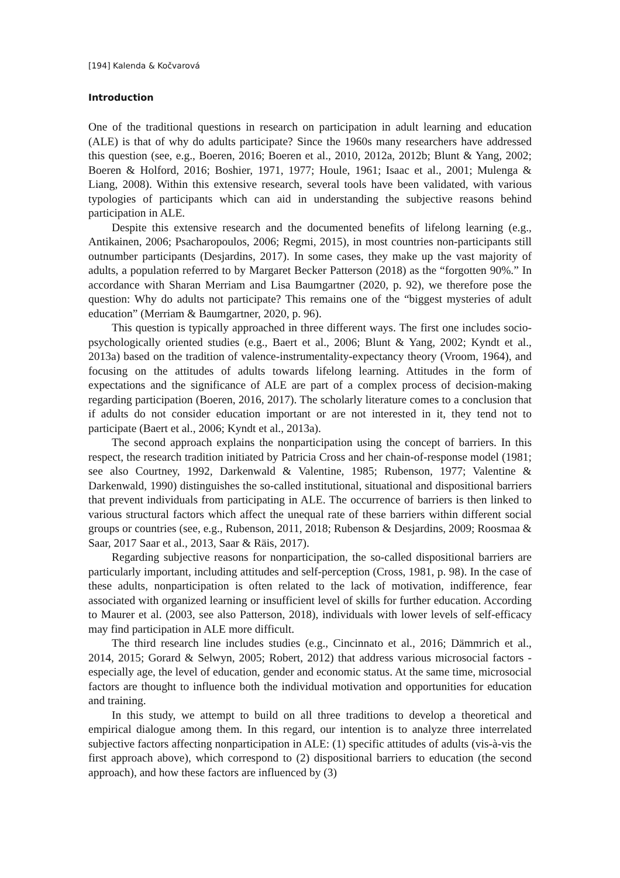[194] Kalenda & Kočvarová
Introduction
One of the traditional questions in research on participation in adult learning and education (ALE) is that of why do adults participate? Since the 1960s many researchers have addressed this question (see, e.g., Boeren, 2016; Boeren et al., 2010, 2012a, 2012b; Blunt & Yang, 2002; Boeren & Holford, 2016; Boshier, 1971, 1977; Houle, 1961; Isaac et al., 2001; Mulenga & Liang, 2008). Within this extensive research, several tools have been validated, with various typologies of participants which can aid in understanding the subjective reasons behind participation in ALE.
Despite this extensive research and the documented benefits of lifelong learning (e.g., Antikainen, 2006; Psacharopoulos, 2006; Regmi, 2015), in most countries non-participants still outnumber participants (Desjardins, 2017). In some cases, they make up the vast majority of adults, a population referred to by Margaret Becker Patterson (2018) as the “forgotten 90%.” In accordance with Sharan Merriam and Lisa Baumgartner (2020, p. 92), we therefore pose the question: Why do adults not participate? This remains one of the “biggest mysteries of adult education” (Merriam & Baumgartner, 2020, p. 96).
This question is typically approached in three different ways. The first one includes socio-psychologically oriented studies (e.g., Baert et al., 2006; Blunt & Yang, 2002; Kyndt et al., 2013a) based on the tradition of valence-instrumentality-expectancy theory (Vroom, 1964), and focusing on the attitudes of adults towards lifelong learning. Attitudes in the form of expectations and the significance of ALE are part of a complex process of decision-making regarding participation (Boeren, 2016, 2017). The scholarly literature comes to a conclusion that if adults do not consider education important or are not interested in it, they tend not to participate (Baert et al., 2006; Kyndt et al., 2013a).
The second approach explains the nonparticipation using the concept of barriers. In this respect, the research tradition initiated by Patricia Cross and her chain-of-response model (1981; see also Courtney, 1992, Darkenwald & Valentine, 1985; Rubenson, 1977; Valentine & Darkenwald, 1990) distinguishes the so-called institutional, situational and dispositional barriers that prevent individuals from participating in ALE. The occurrence of barriers is then linked to various structural factors which affect the unequal rate of these barriers within different social groups or countries (see, e.g., Rubenson, 2011, 2018; Rubenson & Desjardins, 2009; Roosmaa & Saar, 2017 Saar et al., 2013, Saar & Räis, 2017).
Regarding subjective reasons for nonparticipation, the so-called dispositional barriers are particularly important, including attitudes and self-perception (Cross, 1981, p. 98). In the case of these adults, nonparticipation is often related to the lack of motivation, indifference, fear associated with organized learning or insufficient level of skills for further education. According to Maurer et al. (2003, see also Patterson, 2018), individuals with lower levels of self-efficacy may find participation in ALE more difficult.
The third research line includes studies (e.g., Cincinnato et al., 2016; Dämmrich et al., 2014, 2015; Gorard & Selwyn, 2005; Robert, 2012) that address various microsocial factors - especially age, the level of education, gender and economic status. At the same time, microsocial factors are thought to influence both the individual motivation and opportunities for education and training.
In this study, we attempt to build on all three traditions to develop a theoretical and empirical dialogue among them. In this regard, our intention is to analyze three interrelated subjective factors affecting nonparticipation in ALE: (1) specific attitudes of adults (vis-à-vis the first approach above), which correspond to (2) dispositional barriers to education (the second approach), and how these factors are influenced by (3)